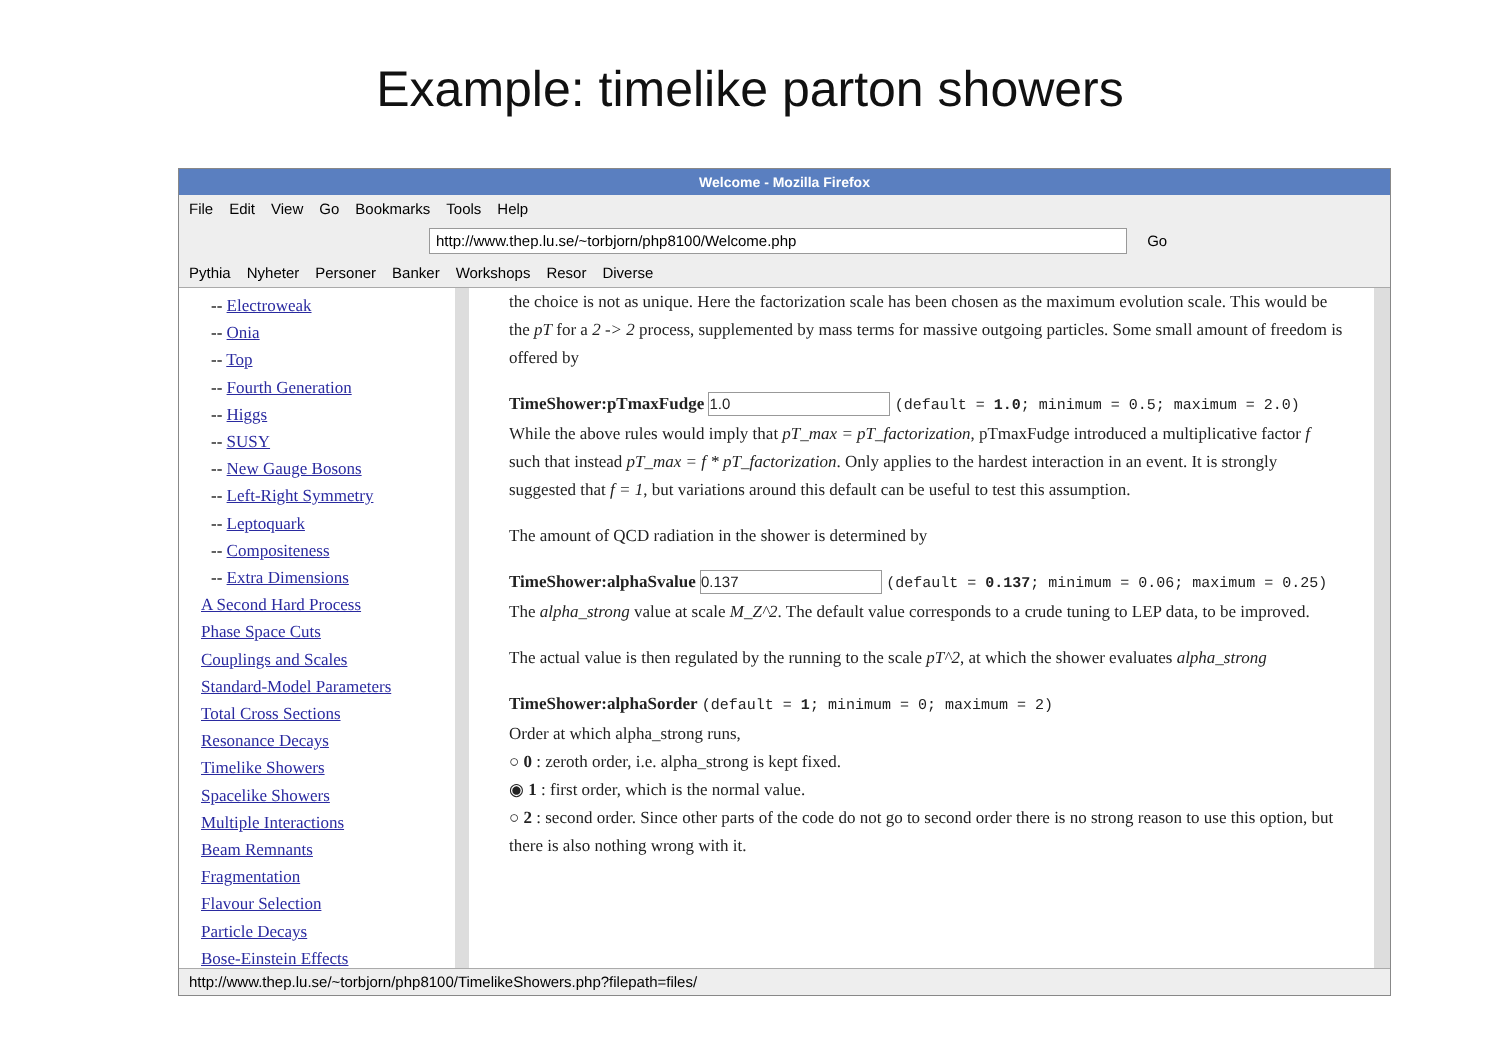Example: timelike parton showers
Welcome - Mozilla Firefox
File Edit View Go Bookmarks Tools Help
http://www.thep.lu.se/~torbjorn/php8100/Welcome.php Go
Pythia Nyheter Personer Banker Workshops Resor Diverse
-- Electroweak
-- Onia
-- Top
-- Fourth Generation
-- Higgs
-- SUSY
-- New Gauge Bosons
-- Left-Right Symmetry
-- Leptoquark
-- Compositeness
-- Extra Dimensions
A Second Hard Process
Phase Space Cuts
Couplings and Scales
Standard-Model Parameters
Total Cross Sections
Resonance Decays
Timelike Showers
Spacelike Showers
Multiple Interactions
Beam Remnants
Fragmentation
Flavour Selection
Particle Decays
Bose-Einstein Effects
the choice is not as unique. Here the factorization scale has been chosen as the maximum evolution scale. This would be the pT for a 2 -> 2 process, supplemented by mass terms for massive outgoing particles. Some small amount of freedom is offered by
TimeShower:pTmaxFudge 1.0 (default = 1.0; minimum = 0.5; maximum = 2.0)
While the above rules would imply that pT_max = pT_factorization, pTmaxFudge introduced a multiplicative factor f such that instead pT_max = f * pT_factorization. Only applies to the hardest interaction in an event. It is strongly suggested that f = 1, but variations around this default can be useful to test this assumption.
The amount of QCD radiation in the shower is determined by
TimeShower:alphaSvalue 0.137 (default = 0.137; minimum = 0.06; maximum = 0.25)
The alpha_strong value at scale M_Z^2. The default value corresponds to a crude tuning to LEP data, to be improved.
The actual value is then regulated by the running to the scale pT^2, at which the shower evaluates alpha_strong
TimeShower:alphaSorder (default = 1; minimum = 0; maximum = 2)
Order at which alpha_strong runs,
○ 0 : zeroth order, i.e. alpha_strong is kept fixed.
◉ 1 : first order, which is the normal value.
○ 2 : second order. Since other parts of the code do not go to second order there is no strong reason to use this option, but there is also nothing wrong with it.
http://www.thep.lu.se/~torbjorn/php8100/TimelikeShowers.php?filepath=files/